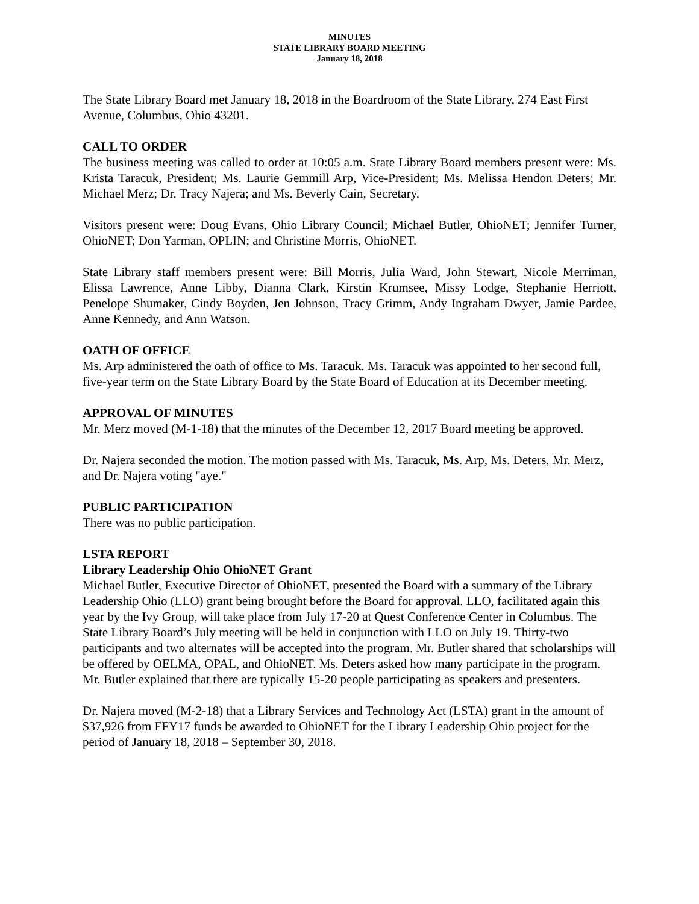MINUTES
STATE LIBRARY BOARD MEETING
January 18, 2018
The State Library Board met January 18, 2018 in the Boardroom of the State Library, 274 East First Avenue, Columbus, Ohio 43201.
CALL TO ORDER
The business meeting was called to order at 10:05 a.m. State Library Board members present were: Ms. Krista Taracuk, President; Ms. Laurie Gemmill Arp, Vice-President; Ms. Melissa Hendon Deters; Mr. Michael Merz; Dr. Tracy Najera; and Ms. Beverly Cain, Secretary.
Visitors present were: Doug Evans, Ohio Library Council; Michael Butler, OhioNET; Jennifer Turner, OhioNET; Don Yarman, OPLIN; and Christine Morris, OhioNET.
State Library staff members present were: Bill Morris, Julia Ward, John Stewart, Nicole Merriman, Elissa Lawrence, Anne Libby, Dianna Clark, Kirstin Krumsee, Missy Lodge, Stephanie Herriott, Penelope Shumaker, Cindy Boyden, Jen Johnson, Tracy Grimm, Andy Ingraham Dwyer, Jamie Pardee, Anne Kennedy, and Ann Watson.
OATH OF OFFICE
Ms. Arp administered the oath of office to Ms. Taracuk. Ms. Taracuk was appointed to her second full, five-year term on the State Library Board by the State Board of Education at its December meeting.
APPROVAL OF MINUTES
Mr. Merz moved (M-1-18) that the minutes of the December 12, 2017 Board meeting be approved.
Dr. Najera seconded the motion. The motion passed with Ms. Taracuk, Ms. Arp, Ms. Deters, Mr. Merz, and Dr. Najera voting "aye."
PUBLIC PARTICIPATION
There was no public participation.
LSTA REPORT
Library Leadership Ohio OhioNET Grant
Michael Butler, Executive Director of OhioNET, presented the Board with a summary of the Library Leadership Ohio (LLO) grant being brought before the Board for approval. LLO, facilitated again this year by the Ivy Group, will take place from July 17-20 at Quest Conference Center in Columbus. The State Library Board’s July meeting will be held in conjunction with LLO on July 19. Thirty-two participants and two alternates will be accepted into the program. Mr. Butler shared that scholarships will be offered by OELMA, OPAL, and OhioNET. Ms. Deters asked how many participate in the program. Mr. Butler explained that there are typically 15-20 people participating as speakers and presenters.
Dr. Najera moved (M-2-18) that a Library Services and Technology Act (LSTA) grant in the amount of $37,926 from FFY17 funds be awarded to OhioNET for the Library Leadership Ohio project for the period of January 18, 2018 – September 30, 2018.